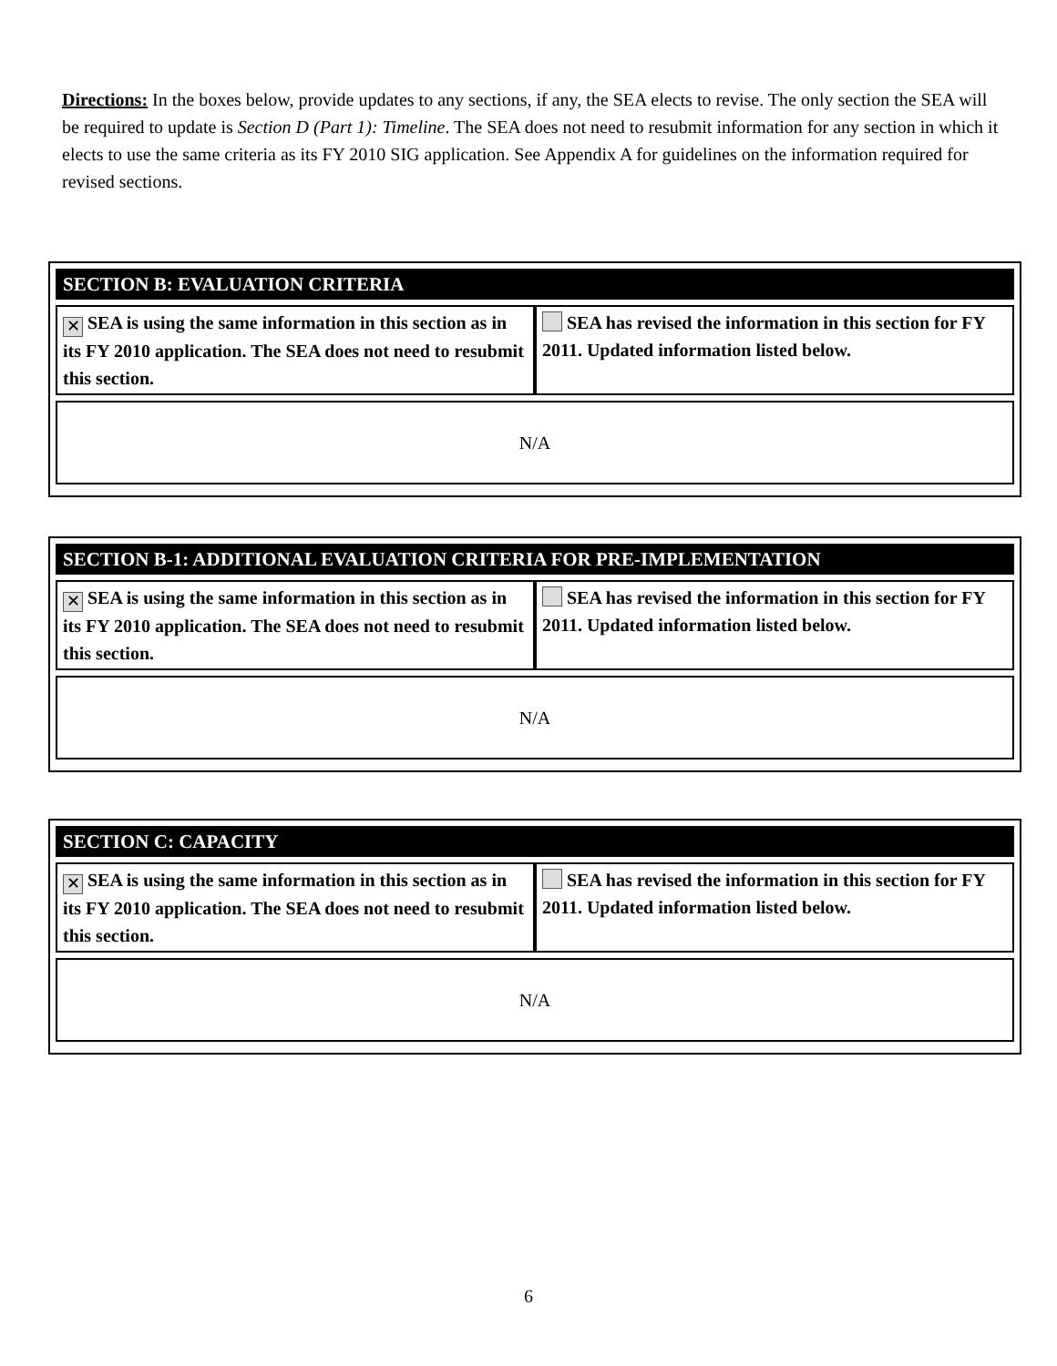Directions: In the boxes below, provide updates to any sections, if any, the SEA elects to revise. The only section the SEA will be required to update is Section D (Part 1): Timeline. The SEA does not need to resubmit information for any section in which it elects to use the same criteria as its FY 2010 SIG application. See Appendix A for guidelines on the information required for revised sections.
| SECTION B: EVALUATION CRITERIA | |
| --- | --- |
| ✕ SEA is using the same information in this section as in its FY 2010 application. The SEA does not need to resubmit this section. | SEA has revised the information in this section for FY 2011. Updated information listed below. |
| N/A | |
| SECTION B-1: ADDITIONAL EVALUATION CRITERIA FOR PRE-IMPLEMENTATION | |
| --- | --- |
| ✕ SEA is using the same information in this section as in its FY 2010 application. The SEA does not need to resubmit this section. | SEA has revised the information in this section for FY 2011. Updated information listed below. |
| N/A | |
| SECTION C: CAPACITY | |
| --- | --- |
| ✕ SEA is using the same information in this section as in its FY 2010 application. The SEA does not need to resubmit this section. | SEA has revised the information in this section for FY 2011. Updated information listed below. |
| N/A | |
6